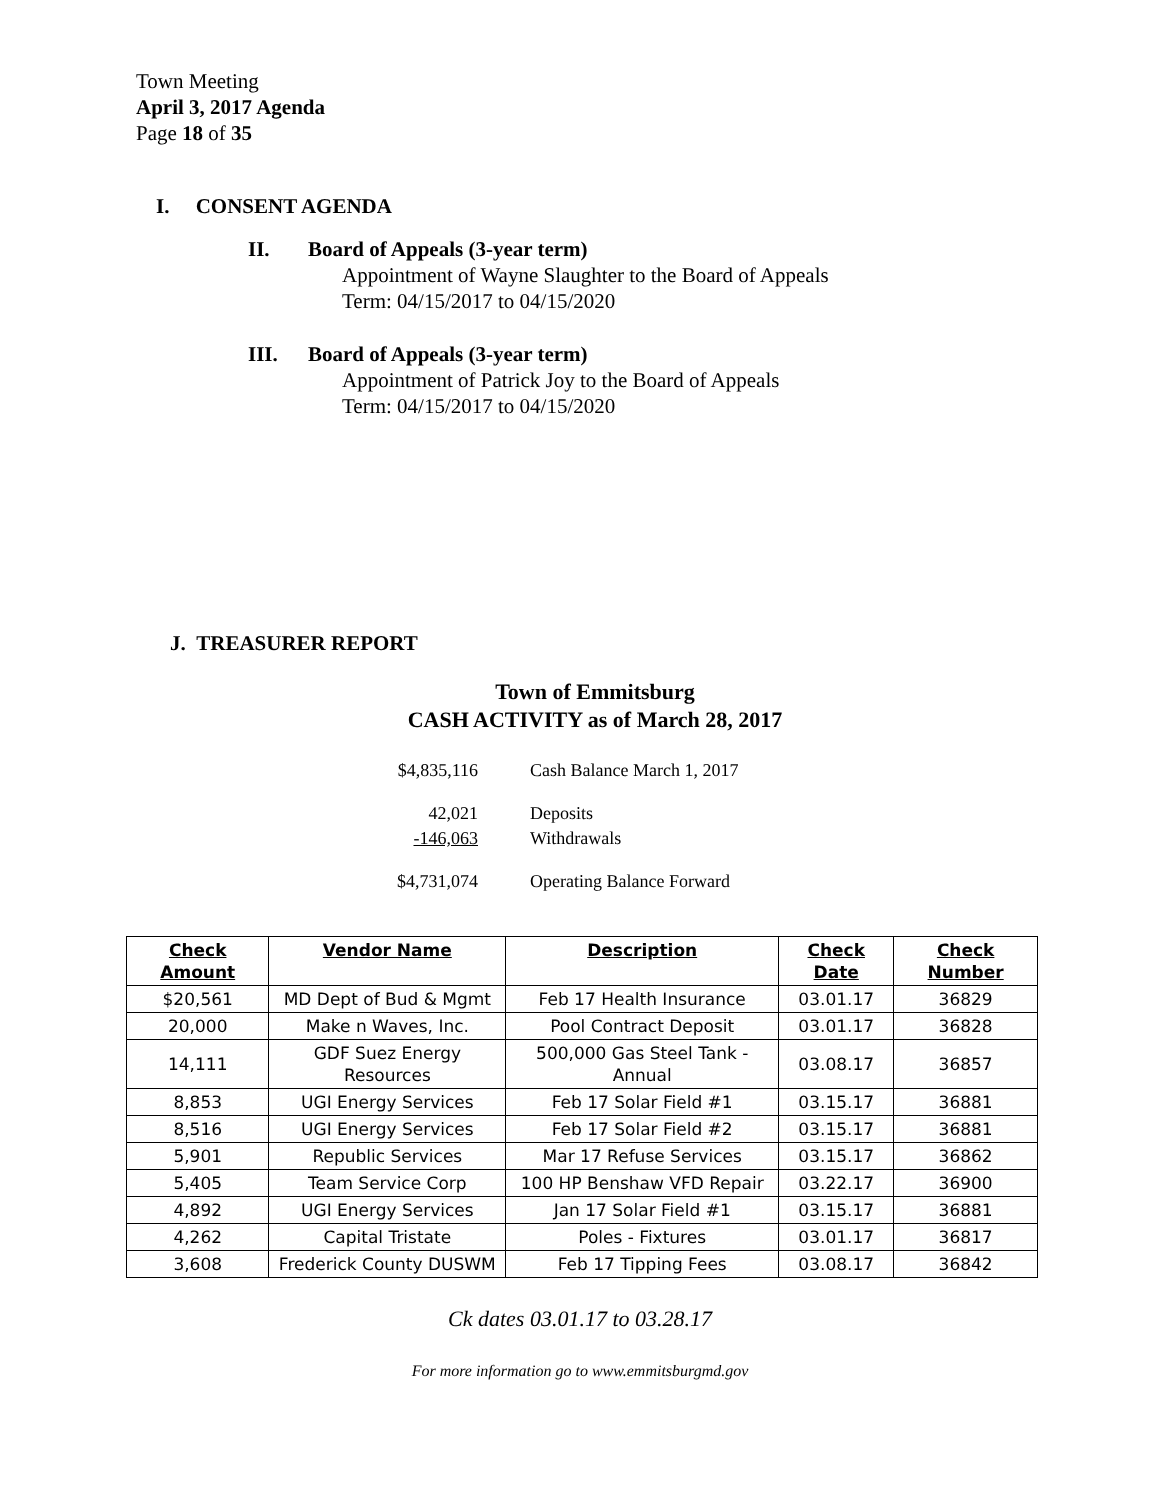Town Meeting
April 3, 2017 Agenda
Page 18 of 35
I. CONSENT AGENDA
II. Board of Appeals (3-year term)
Appointment of Wayne Slaughter to the Board of Appeals
Term: 04/15/2017 to 04/15/2020
III. Board of Appeals (3-year term)
Appointment of Patrick Joy to the Board of Appeals
Term: 04/15/2017 to 04/15/2020
J. TREASURER REPORT
Town of Emmitsburg
CASH ACTIVITY as of March 28, 2017
| $4,835,116 | Cash Balance March 1, 2017 |
| 42,021 | Deposits |
| -146,063 | Withdrawals |
| $4,731,074 | Operating Balance Forward |
| Check Amount | Vendor Name | Description | Check Date | Check Number |
| --- | --- | --- | --- | --- |
| $20,561 | MD Dept of Bud & Mgmt | Feb 17 Health Insurance | 03.01.17 | 36829 |
| 20,000 | Make n Waves, Inc. | Pool Contract Deposit | 03.01.17 | 36828 |
| 14,111 | GDF Suez Energy Resources | 500,000 Gas Steel Tank - Annual | 03.08.17 | 36857 |
| 8,853 | UGI Energy Services | Feb 17 Solar Field #1 | 03.15.17 | 36881 |
| 8,516 | UGI Energy Services | Feb 17 Solar Field #2 | 03.15.17 | 36881 |
| 5,901 | Republic Services | Mar 17 Refuse Services | 03.15.17 | 36862 |
| 5,405 | Team Service Corp | 100 HP Benshaw VFD Repair | 03.22.17 | 36900 |
| 4,892 | UGI Energy Services | Jan 17 Solar Field #1 | 03.15.17 | 36881 |
| 4,262 | Capital Tristate | Poles - Fixtures | 03.01.17 | 36817 |
| 3,608 | Frederick County DUSWM | Feb 17 Tipping Fees | 03.08.17 | 36842 |
Ck dates 03.01.17 to 03.28.17
For more information go to www.emmitsburgmd.gov